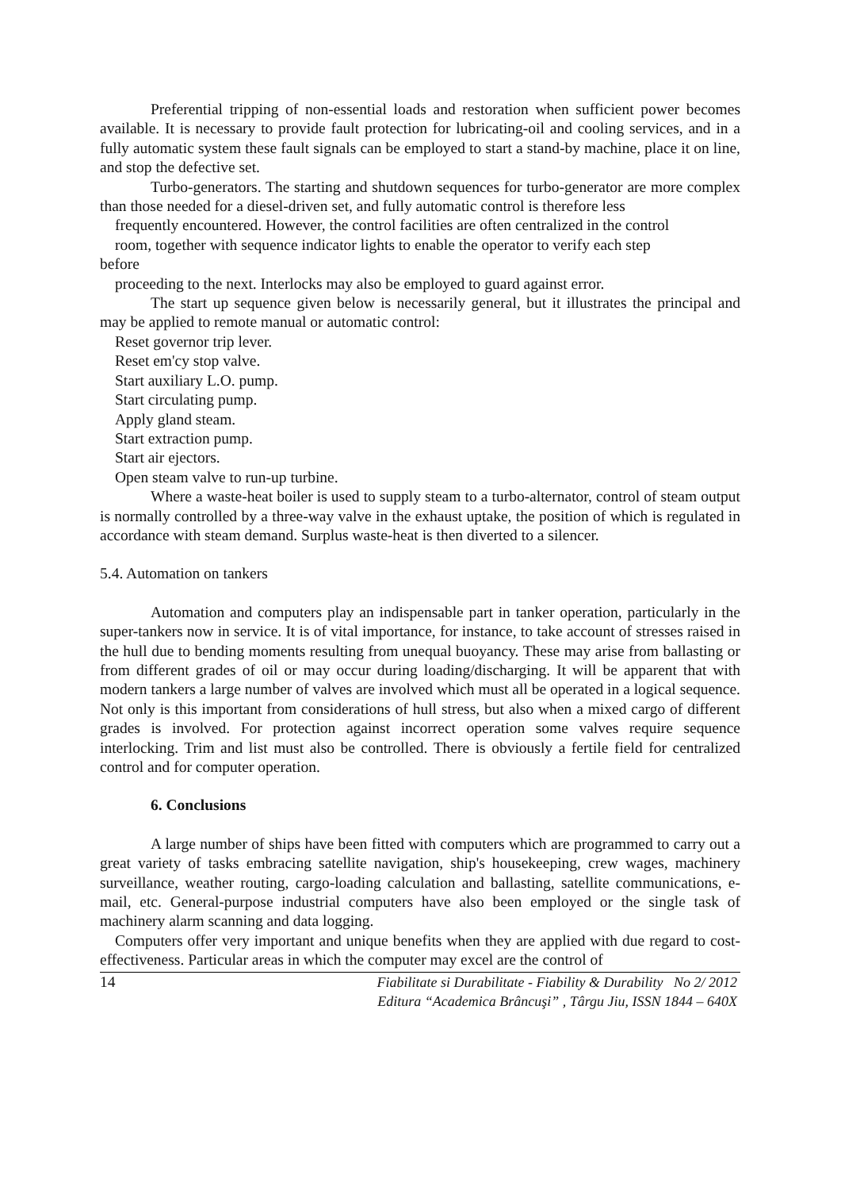Preferential tripping of non-essential loads and restoration when sufficient power becomes available. It is necessary to provide fault protection for lubricating-oil and cooling services, and in a fully automatic system these fault signals can be employed to start a stand-by machine, place it on line, and stop the defective set.
Turbo-generators. The starting and shutdown sequences for turbo-generator are more complex than those needed for a diesel-driven set, and fully automatic control is therefore less
frequently encountered. However, the control facilities are often centralized in the control
room, together with sequence indicator lights to enable the operator to verify each step
before
proceeding to the next. Interlocks may also be employed to guard against error.
The start up sequence given below is necessarily general, but it illustrates the principal and may be applied to remote manual or automatic control:
Reset governor trip lever.
Reset em'cy stop valve.
Start auxiliary L.O. pump.
Start circulating pump.
Apply gland steam.
Start extraction pump.
Start air ejectors.
Open steam valve to run-up turbine.
Where a waste-heat boiler is used to supply steam to a turbo-alternator, control of steam output is normally controlled by a three-way valve in the exhaust uptake, the position of which is regulated in accordance with steam demand. Surplus waste-heat is then diverted to a silencer.
5.4. Automation on tankers
Automation and computers play an indispensable part in tanker operation, particularly in the super-tankers now in service. It is of vital importance, for instance, to take account of stresses raised in the hull due to bending moments resulting from unequal buoyancy. These may arise from ballasting or from different grades of oil or may occur during loading/discharging. It will be apparent that with modern tankers a large number of valves are involved which must all be operated in a logical sequence. Not only is this important from considerations of hull stress, but also when a mixed cargo of different grades is involved. For protection against incorrect operation some valves require sequence interlocking. Trim and list must also be controlled. There is obviously a fertile field for centralized control and for computer operation.
6. Conclusions
A large number of ships have been fitted with computers which are programmed to carry out a great variety of tasks embracing satellite navigation, ship's housekeeping, crew wages, machinery surveillance, weather routing, cargo-loading calculation and ballasting, satellite communications, e-mail, etc. General-purpose industrial computers have also been employed or the single task of machinery alarm scanning and data logging.
Computers offer very important and unique benefits when they are applied with due regard to cost-effectiveness. Particular areas in which the computer may excel are the control of
14
Fiabilitate si Durabilitate - Fiability & Durability No 2/ 2012
Editura “Academica Brâncuşi” , Târgu Jiu, ISSN 1844 – 640X